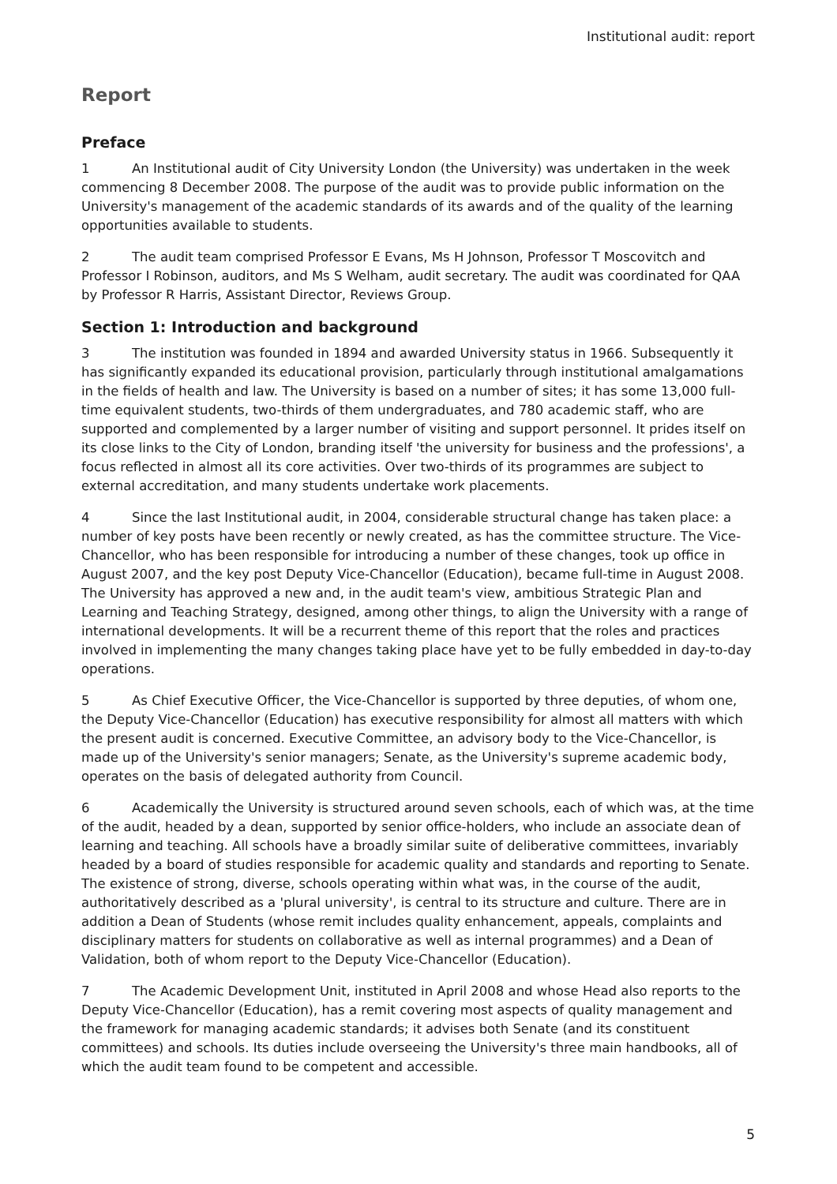Institutional audit: report
Report
Preface
1 An Institutional audit of City University London (the University) was undertaken in the week commencing 8 December 2008. The purpose of the audit was to provide public information on the University's management of the academic standards of its awards and of the quality of the learning opportunities available to students.
2 The audit team comprised Professor E Evans, Ms H Johnson, Professor T Moscovitch and Professor I Robinson, auditors, and Ms S Welham, audit secretary. The audit was coordinated for QAA by Professor R Harris, Assistant Director, Reviews Group.
Section 1: Introduction and background
3 The institution was founded in 1894 and awarded University status in 1966. Subsequently it has significantly expanded its educational provision, particularly through institutional amalgamations in the fields of health and law. The University is based on a number of sites; it has some 13,000 full-time equivalent students, two-thirds of them undergraduates, and 780 academic staff, who are supported and complemented by a larger number of visiting and support personnel. It prides itself on its close links to the City of London, branding itself 'the university for business and the professions', a focus reflected in almost all its core activities. Over two-thirds of its programmes are subject to external accreditation, and many students undertake work placements.
4 Since the last Institutional audit, in 2004, considerable structural change has taken place: a number of key posts have been recently or newly created, as has the committee structure. The Vice-Chancellor, who has been responsible for introducing a number of these changes, took up office in August 2007, and the key post Deputy Vice-Chancellor (Education), became full-time in August 2008. The University has approved a new and, in the audit team's view, ambitious Strategic Plan and Learning and Teaching Strategy, designed, among other things, to align the University with a range of international developments. It will be a recurrent theme of this report that the roles and practices involved in implementing the many changes taking place have yet to be fully embedded in day-to-day operations.
5 As Chief Executive Officer, the Vice-Chancellor is supported by three deputies, of whom one, the Deputy Vice-Chancellor (Education) has executive responsibility for almost all matters with which the present audit is concerned. Executive Committee, an advisory body to the Vice-Chancellor, is made up of the University's senior managers; Senate, as the University's supreme academic body, operates on the basis of delegated authority from Council.
6 Academically the University is structured around seven schools, each of which was, at the time of the audit, headed by a dean, supported by senior office-holders, who include an associate dean of learning and teaching. All schools have a broadly similar suite of deliberative committees, invariably headed by a board of studies responsible for academic quality and standards and reporting to Senate. The existence of strong, diverse, schools operating within what was, in the course of the audit, authoritatively described as a 'plural university', is central to its structure and culture. There are in addition a Dean of Students (whose remit includes quality enhancement, appeals, complaints and disciplinary matters for students on collaborative as well as internal programmes) and a Dean of Validation, both of whom report to the Deputy Vice-Chancellor (Education).
7 The Academic Development Unit, instituted in April 2008 and whose Head also reports to the Deputy Vice-Chancellor (Education), has a remit covering most aspects of quality management and the framework for managing academic standards; it advises both Senate (and its constituent committees) and schools. Its duties include overseeing the University's three main handbooks, all of which the audit team found to be competent and accessible.
5